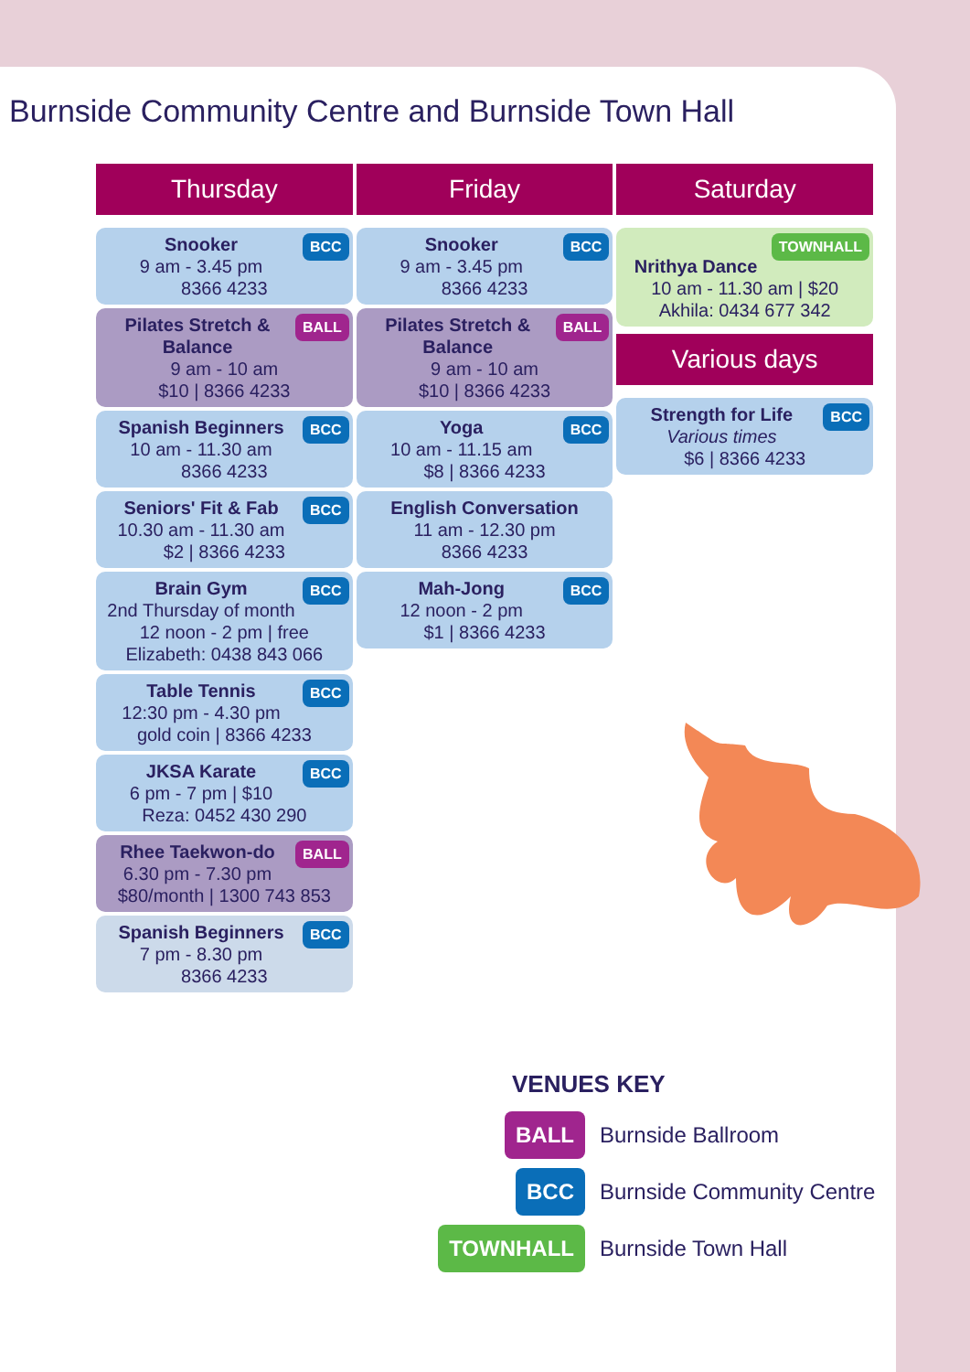Burnside Community Centre and Burnside Town Hall
Thursday
BCC Snooker
9 am - 3.45 pm
8366 4233
BALL Pilates Stretch & Balance
9 am - 10 am
$10 | 8366 4233
BCC Spanish Beginners
10 am - 11.30 am
8366 4233
BCC Seniors' Fit & Fab
10.30 am - 11.30 am
$2 | 8366 4233
BCC Brain Gym
2nd Thursday of month
12 noon - 2 pm | free
Elizabeth: 0438 843 066
BCC Table Tennis
12:30 pm - 4.30 pm
gold coin | 8366 4233
BCC JKSA Karate
6 pm - 7 pm | $10
Reza: 0452 430 290
BALL Rhee Taekwon-do
6.30 pm - 7.30 pm
$80/month | 1300 743 853
BCC Spanish Beginners
7 pm - 8.30 pm
8366 4233
Friday
BCC Snooker
9 am - 3.45 pm
8366 4233
BALL Pilates Stretch & Balance
9 am - 10 am
$10 | 8366 4233
BCC Yoga
10 am - 11.15 am
$8 | 8366 4233
English Conversation
11 am - 12.30 pm
8366 4233
BCC Mah-Jong
12 noon - 2 pm
$1 | 8366 4233
Saturday
TOWNHALL
Nrithya Dance
10 am - 11.30 am | $20
Akhila: 0434 677 342
Various days
BCC Strength for Life
Various times
$6 | 8366 4233
VENUES KEY
BALL
Burnside Ballroom
BCC
Burnside Community Centre
TOWNHALL
Burnside Town Hall